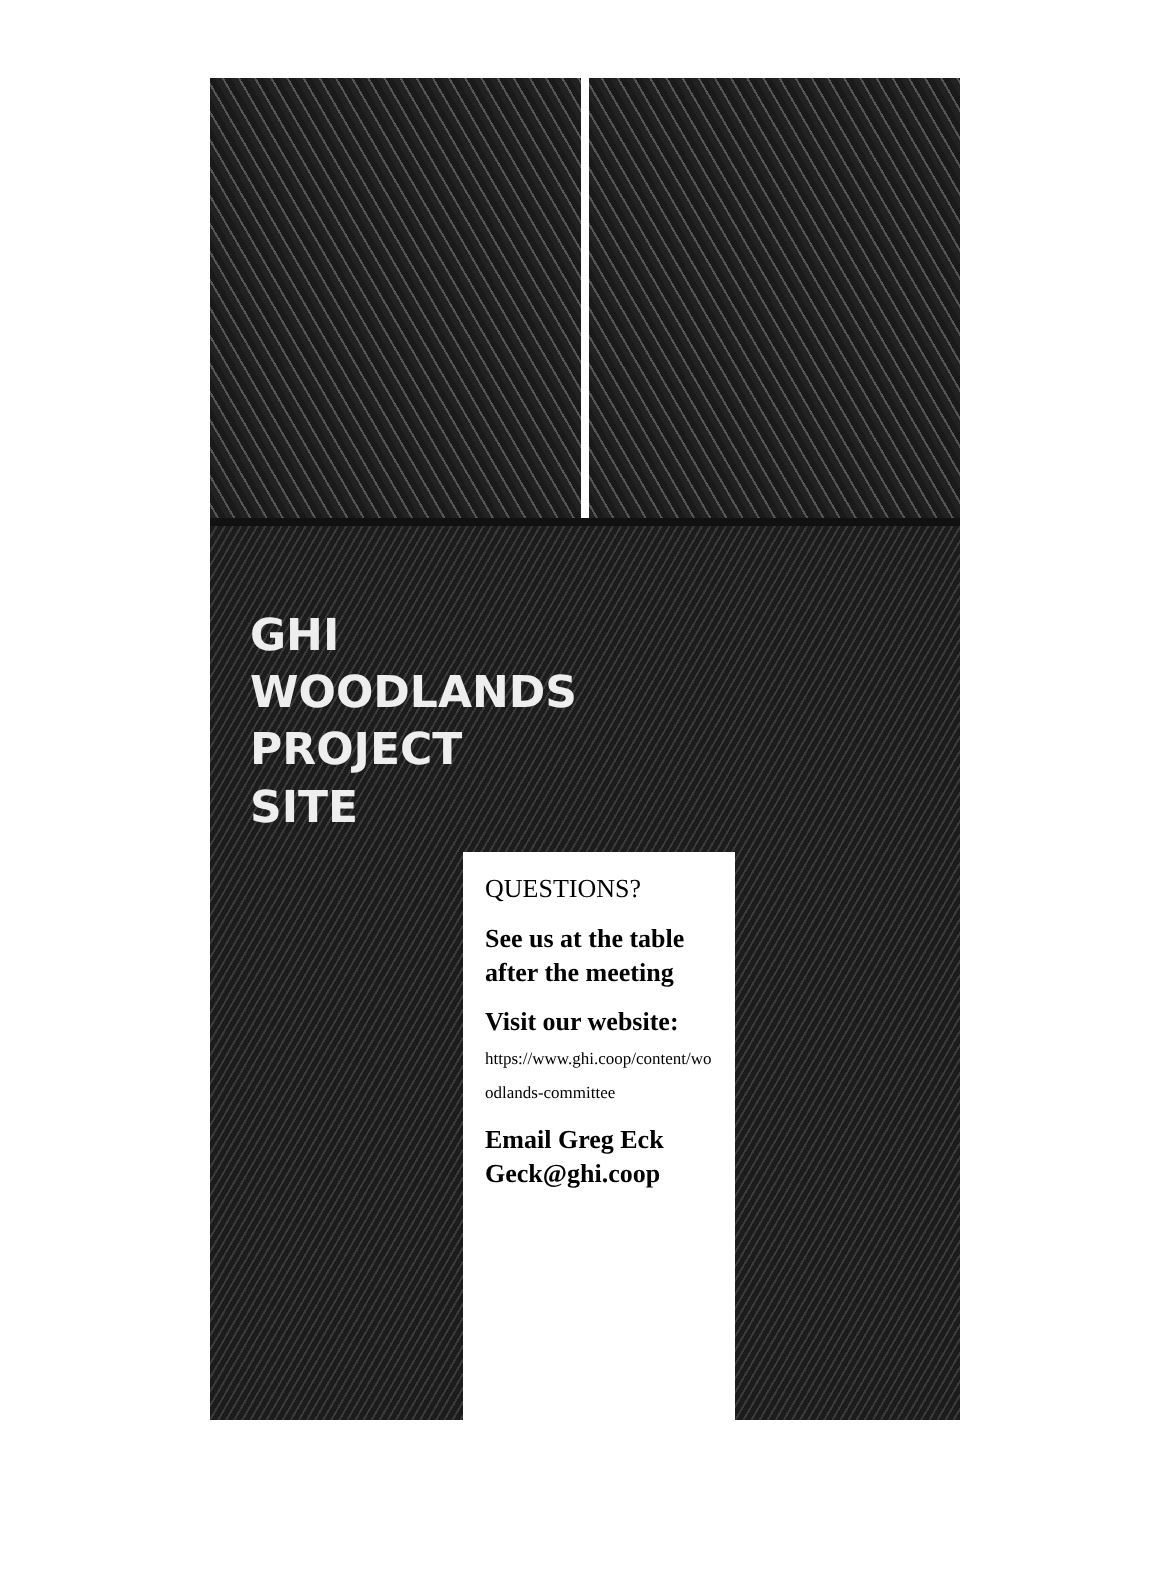GHI
WOODLANDS
PROJECT
SITE
QUESTIONS?
See us at the table after the meeting
Visit our website:
https://www.ghi.coop/content/woodlands-committee
Email Greg Eck
Geck@ghi.coop